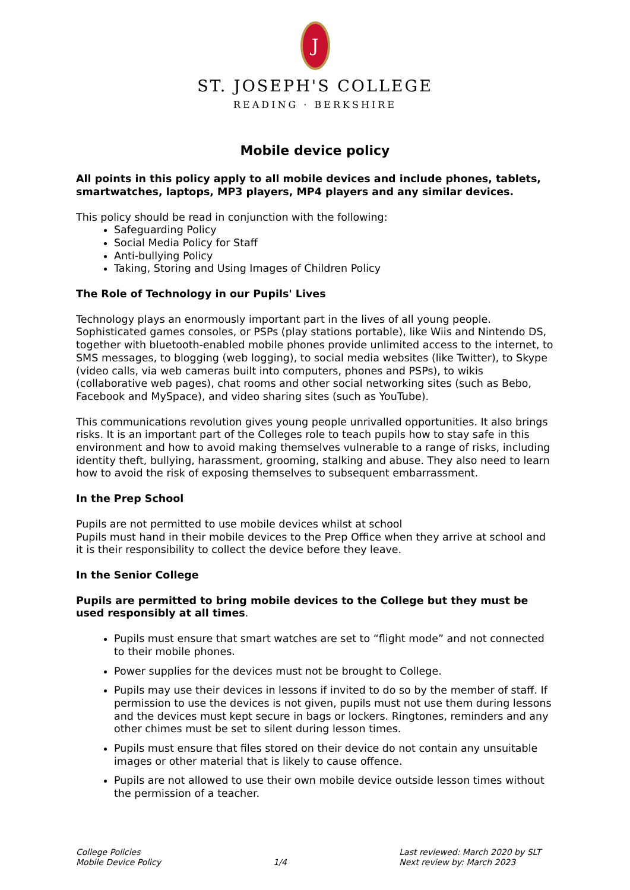J
ST. JOSEPH'S COLLEGE
READING · BERKSHIRE
Mobile device policy
All points in this policy apply to all mobile devices and include phones, tablets, smartwatches, laptops, MP3 players, MP4 players and any similar devices.
This policy should be read in conjunction with the following:
Safeguarding Policy
Social Media Policy for Staff
Anti-bullying Policy
Taking, Storing and Using Images of Children Policy
The Role of Technology in our Pupils' Lives
Technology plays an enormously important part in the lives of all young people. Sophisticated games consoles, or PSPs (play stations portable), like Wiis and Nintendo DS, together with bluetooth-enabled mobile phones provide unlimited access to the internet, to SMS messages, to blogging (web logging), to social media websites (like Twitter), to Skype (video calls, via web cameras built into computers, phones and PSPs), to wikis (collaborative web pages), chat rooms and other social networking sites (such as Bebo, Facebook and MySpace), and video sharing sites (such as YouTube).
This communications revolution gives young people unrivalled opportunities. It also brings risks. It is an important part of the Colleges role to teach pupils how to stay safe in this environment and how to avoid making themselves vulnerable to a range of risks, including identity theft, bullying, harassment, grooming, stalking and abuse. They also need to learn how to avoid the risk of exposing themselves to subsequent embarrassment.
In the Prep School
Pupils are not permitted to use mobile devices whilst at school
Pupils must hand in their mobile devices to the Prep Office when they arrive at school and it is their responsibility to collect the device before they leave.
In the Senior College
Pupils are permitted to bring mobile devices to the College but they must be used responsibly at all times.
Pupils must ensure that smart watches are set to “flight mode” and not connected to their mobile phones.
Power supplies for the devices must not be brought to College.
Pupils may use their devices in lessons if invited to do so by the member of staff. If permission to use the devices is not given, pupils must not use them during lessons and the devices must kept secure in bags or lockers. Ringtones, reminders and any other chimes must be set to silent during lesson times.
Pupils must ensure that files stored on their device do not contain any unsuitable images or other material that is likely to cause offence.
Pupils are not allowed to use their own mobile device outside lesson times without the permission of a teacher.
College Policies
Mobile Device Policy
1/4 Last reviewed: March 2020 by SLT
Next review by: March 2023